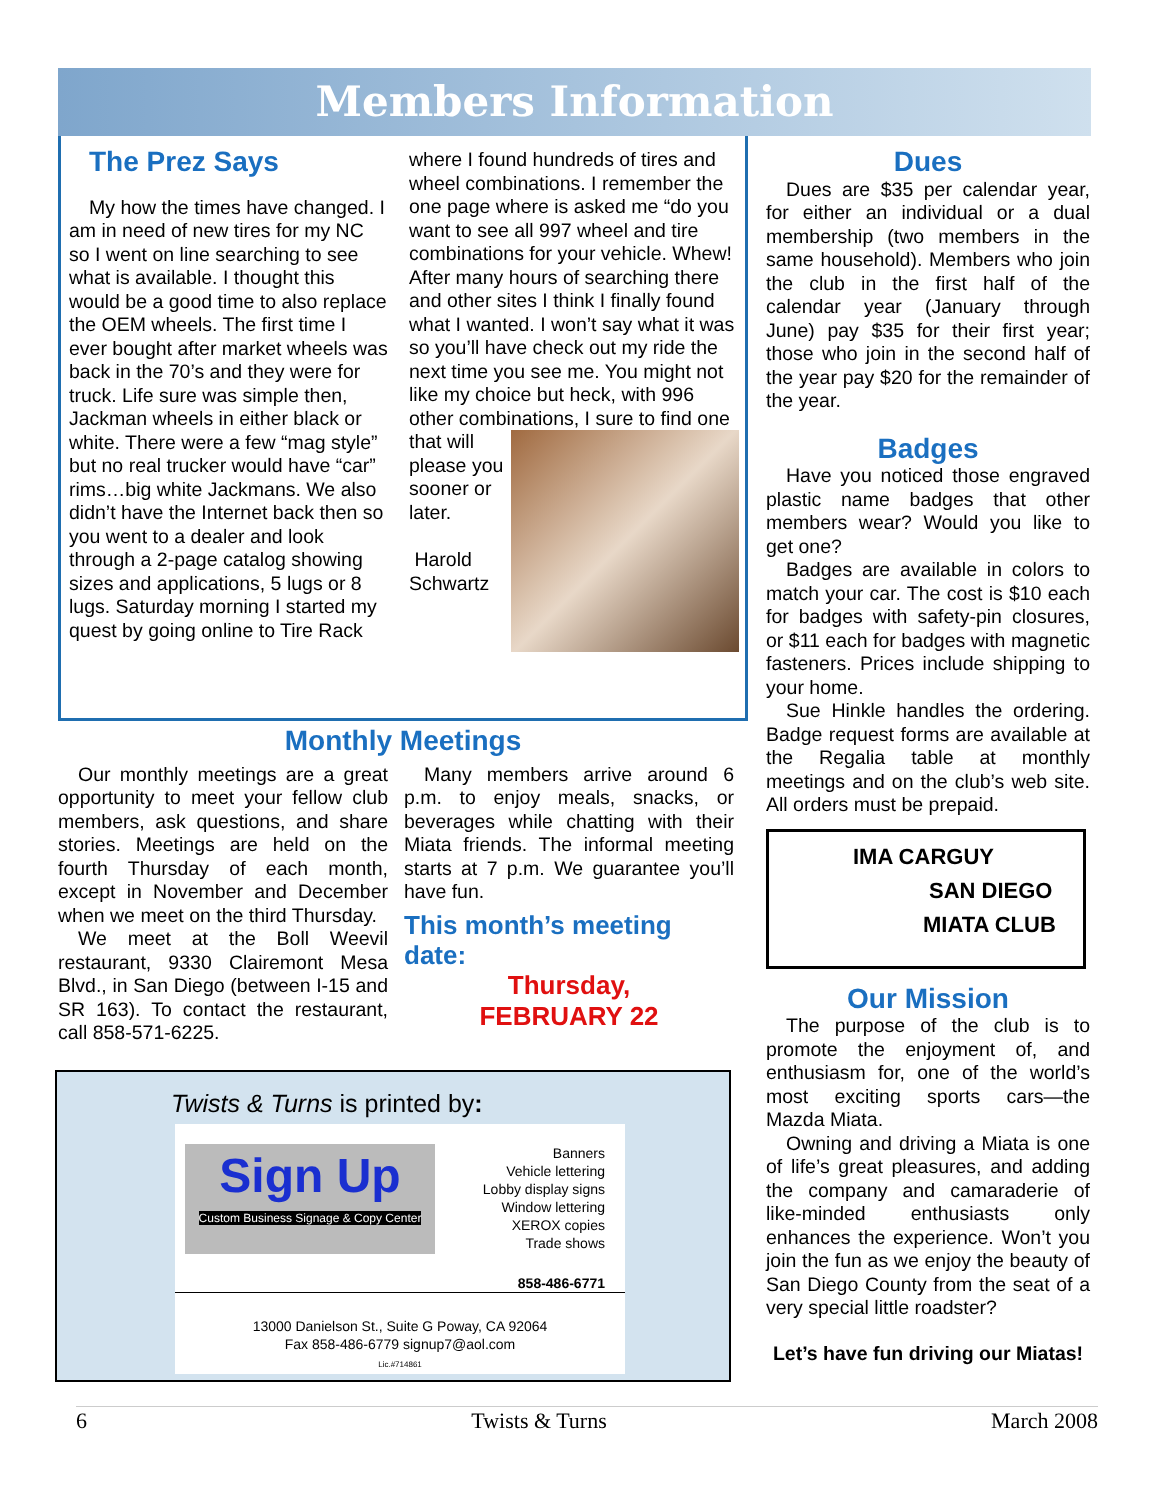Members Information
The Prez Says
My how the times have changed. I am in need of new tires for my NC so I went on line searching to see what is available. I thought this would be a good time to also replace the OEM wheels. The first time I ever bought after market wheels was back in the 70’s and they were for truck. Life sure was simple then, Jackman wheels in either black or white. There were a few “mag style” but no real trucker would have “car” rims…big white Jackmans. We also didn’t have the Internet back then so you went to a dealer and look through a 2-page catalog showing sizes and applications, 5 lugs or 8 lugs. Saturday morning I started my quest by going online to Tire Rack
where I found hundreds of tires and wheel combinations. I remember the one page where is asked me “do you want to see all 997 wheel and tire combinations for your vehicle. Whew! After many hours of searching there and other sites I think I finally found what I wanted. I won’t say what it was so you’ll have check out my ride the next time you see me. You might not like my choice but heck, with 996 other combinations, I sure to find one
that will please you sooner or later.
Harold Schwartz
Monthly Meetings
Our monthly meetings are a great opportunity to meet your fellow club members, ask questions, and share stories. Meetings are held on the fourth Thursday of each month, except in November and December when we meet on the third Thursday.
We meet at the Boll Weevil restaurant, 9330 Clairemont Mesa Blvd., in San Diego (between I-15 and SR 163). To contact the restaurant, call 858-571-6225.
Many members arrive around 6 p.m. to enjoy meals, snacks, or beverages while chatting with their Miata friends. The informal meeting starts at 7 p.m. We guarantee you’ll have fun.
This month’s meeting date:
Thursday,
FEBRUARY 22
Twists & Turns is printed by:
Sign Up
Custom Business Signage & Copy Center
Banners
Vehicle lettering
Lobby display signs
Window lettering
XEROX copies
Trade shows
858-486-6771
13000 Danielson St., Suite G Poway, CA 92064
Fax 858-486-6779 signup7@aol.com
Lic.#714861
Dues
Dues are $35 per calendar year, for either an individual or a dual membership (two members in the same household). Members who join the club in the first half of the calendar year (January through June) pay $35 for their first year; those who join in the second half of the year pay $20 for the remainder of the year.
Badges
Have you noticed those engraved plastic name badges that other members wear? Would you like to get one?
Badges are available in colors to match your car. The cost is $10 each for badges with safety-pin closures, or $11 each for badges with magnetic fasteners. Prices include shipping to your home.
Sue Hinkle handles the ordering. Badge request forms are available at the Regalia table at monthly meetings and on the club’s web site. All orders must be prepaid.
IMA CARGUY
SAN DIEGO
MIATA CLUB
Our Mission
The purpose of the club is to promote the enjoyment of, and enthusiasm for, one of the world’s most exciting sports cars—the Mazda Miata.
Owning and driving a Miata is one of life’s great pleasures, and adding the company and camaraderie of like-minded enthusiasts only enhances the experience. Won’t you join the fun as we enjoy the beauty of San Diego County from the seat of a very special little roadster?
Let’s have fun driving our Miatas!
6 Twists & Turns March 2008